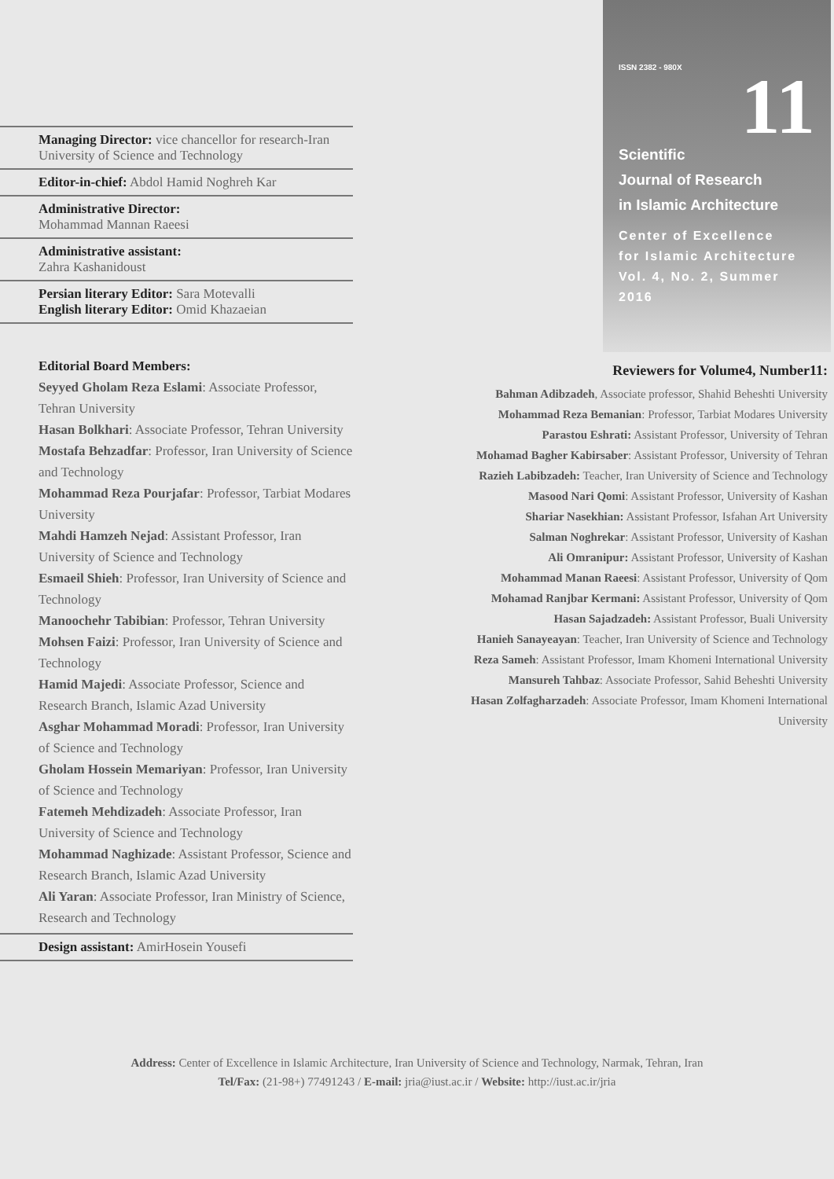Managing Director: vice chancellor for research-Iran University of Science and Technology
Editor-in-chief: Abdol Hamid Noghreh Kar
Administrative Director:
Mohammad Mannan Raeesi
Administrative assistant:
Zahra Kashanidoust
Persian literary Editor: Sara Motevalli
English literary Editor: Omid Khazaeian
Editorial Board Members:
Seyyed Gholam Reza Eslami: Associate Professor, Tehran University
Hasan Bolkhari: Associate Professor, Tehran University
Mostafa Behzadfar: Professor, Iran University of Science and Technology
Mohammad Reza Pourjafar: Professor, Tarbiat Modares University
Mahdi Hamzeh Nejad: Assistant Professor, Iran University of Science and Technology
Esmaeil Shieh: Professor, Iran University of Science and Technology
Manoochehr Tabibian: Professor, Tehran University
Mohsen Faizi: Professor, Iran University of Science and Technology
Hamid Majedi: Associate Professor, Science and Research Branch, Islamic Azad University
Asghar Mohammad Moradi: Professor, Iran University of Science and Technology
Gholam Hossein Memariyan: Professor, Iran University of Science and Technology
Fatemeh Mehdizadeh: Associate Professor, Iran University of Science and Technology
Mohammad Naghizade: Assistant Professor, Science and Research Branch, Islamic Azad University
Ali Yaran: Associate Professor, Iran Ministry of Science, Research and Technology
Design assistant: AmirHosein Yousefi
ISSN 2382 - 980X
11
Scientific
Journal of Research
in Islamic Architecture
Center of Excellence
for Islamic Architecture
Vol. 4, No. 2, Summer 2016
Reviewers for Volume4, Number11:
Bahman Adibzadeh, Associate professor, Shahid Beheshti University
Mohammad Reza Bemanian: Professor, Tarbiat Modares University
Parastou Eshrati: Assistant Professor, University of Tehran
Mohamad Bagher Kabirsaber: Assistant Professor, University of Tehran
Razieh Labibzadeh: Teacher, Iran University of Science and Technology
Masood Nari Qomi: Assistant Professor, University of Kashan
Shariar Nasekhian: Assistant Professor, Isfahan Art University
Salman Noghrekar: Assistant Professor, University of Kashan
Ali Omranipur: Assistant Professor, University of Kashan
Mohammad Manan Raeesi: Assistant Professor, University of Qom
Mohamad Ranjbar Kermani: Assistant Professor, University of Qom
Hasan Sajadzadeh: Assistant Professor, Buali University
Hanieh Sanayeayan: Teacher, Iran University of Science and Technology
Reza Sameh: Assistant Professor, Imam Khomeni International University
Mansureh Tahbaz: Associate Professor, Sahid Beheshti University
Hasan Zolfagharzadeh: Associate Professor, Imam Khomeni International University
Address: Center of Excellence in Islamic Architecture, Iran University of Science and Technology, Narmak, Tehran, Iran
Tel/Fax: (21-98+) 77491243 / E-mail: jria@iust.ac.ir / Website: http://iust.ac.ir/jria